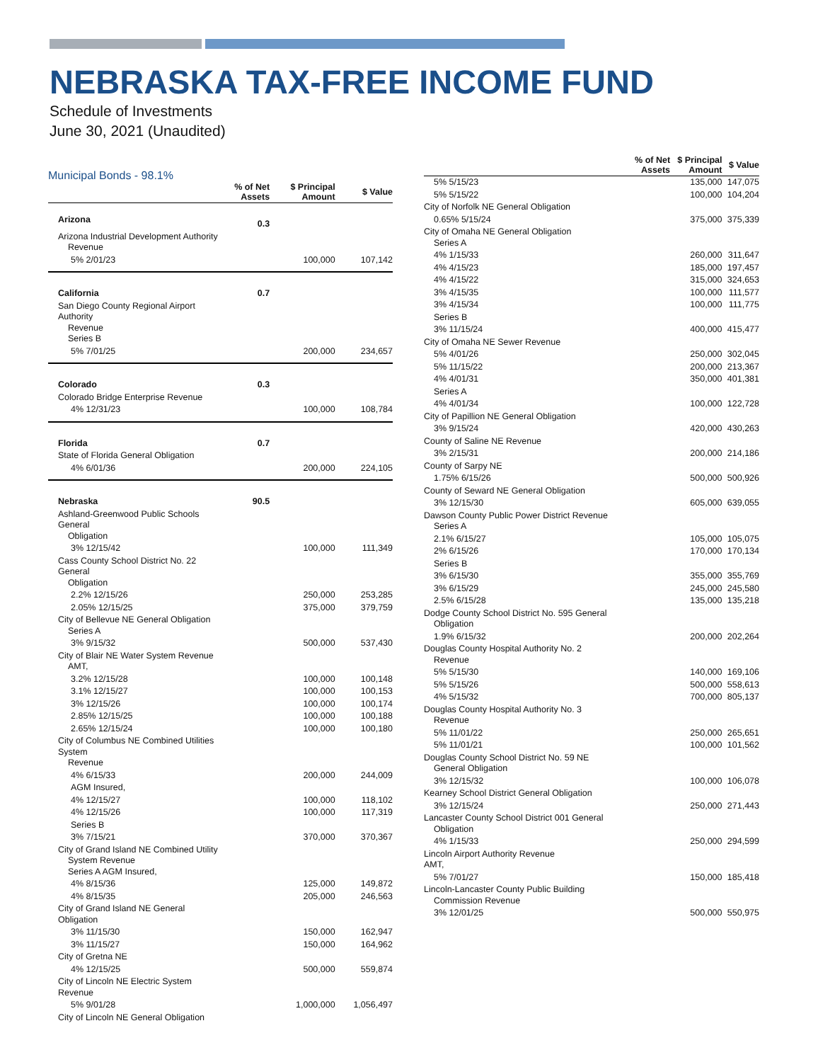NEBRASKA TAX-FREE INCOME FUND
Schedule of Investments
June 30, 2021 (Unaudited)
Municipal Bonds - 98.1%
| | % of Net Assets | $ Principal Amount | $ Value |
| --- | --- | --- | --- |
| Arizona | 0.3 | | |
| Arizona Industrial Development Authority Revenue | | | |
| 5% 2/01/23 | | 100,000 | 107,142 |
| California | 0.7 | | |
| San Diego County Regional Airport Authority Revenue Series B | | | |
| 5% 7/01/25 | | 200,000 | 234,657 |
| Colorado | 0.3 | | |
| Colorado Bridge Enterprise Revenue | | | |
| 4% 12/31/23 | | 100,000 | 108,784 |
| Florida | 0.7 | | |
| State of Florida General Obligation | | | |
| 4% 6/01/36 | | 200,000 | 224,105 |
| Nebraska | 90.5 | | |
| Ashland-Greenwood Public Schools General Obligation | | | |
| 3% 12/15/42 | | 100,000 | 111,349 |
| Cass County School District No. 22 General Obligation | | | |
| 2.2% 12/15/26 | | 250,000 | 253,285 |
| 2.05% 12/15/25 | | 375,000 | 379,759 |
| City of Bellevue NE General Obligation Series A | | | |
| 3% 9/15/32 | | 500,000 | 537,430 |
| City of Blair NE Water System Revenue AMT, | | | |
| 3.2% 12/15/28 | | 100,000 | 100,148 |
| 3.1% 12/15/27 | | 100,000 | 100,153 |
| 3% 12/15/26 | | 100,000 | 100,174 |
| 2.85% 12/15/25 | | 100,000 | 100,188 |
| 2.65% 12/15/24 | | 100,000 | 100,180 |
| City of Columbus NE Combined Utilities System Revenue | | | |
| 4% 6/15/33 | | 200,000 | 244,009 |
| AGM Insured, | | | |
| 4% 12/15/27 | | 100,000 | 118,102 |
| 4% 12/15/26 | | 100,000 | 117,319 |
| Series B | | | |
| 3% 7/15/21 | | 370,000 | 370,367 |
| City of Grand Island NE Combined Utility System Revenue Series A AGM Insured, | | | |
| 4% 8/15/36 | | 125,000 | 149,872 |
| 4% 8/15/35 | | 205,000 | 246,563 |
| City of Grand Island NE General Obligation | | | |
| 3% 11/15/30 | | 150,000 | 162,947 |
| 3% 11/15/27 | | 150,000 | 164,962 |
| City of Gretna NE | | | |
| 4% 12/15/25 | | 500,000 | 559,874 |
| City of Lincoln NE Electric System Revenue | | | |
| 5% 9/01/28 | | 1,000,000 | 1,056,497 |
| City of Lincoln NE General Obligation | | | |
| | % of Net Assets | $ Principal Amount | $ Value |
| --- | --- | --- | --- |
| 5% 5/15/23 | | 135,000 | 147,075 |
| 5% 5/15/22 | | 100,000 | 104,204 |
| City of Norfolk NE General Obligation | | | |
| 0.65% 5/15/24 | | 375,000 | 375,339 |
| City of Omaha NE General Obligation Series A | | | |
| 4% 1/15/33 | | 260,000 | 311,647 |
| 4% 4/15/23 | | 185,000 | 197,457 |
| 4% 4/15/22 | | 315,000 | 324,653 |
| 3% 4/15/35 | | 100,000 | 111,577 |
| 3% 4/15/34 | | 100,000 | 111,775 |
| Series B | | | |
| 3% 11/15/24 | | 400,000 | 415,477 |
| City of Omaha NE Sewer Revenue | | | |
| 5% 4/01/26 | | 250,000 | 302,045 |
| 5% 11/15/22 | | 200,000 | 213,367 |
| 4% 4/01/31 | | 350,000 | 401,381 |
| Series A | | | |
| 4% 4/01/34 | | 100,000 | 122,728 |
| City of Papillion NE General Obligation | | | |
| 3% 9/15/24 | | 420,000 | 430,263 |
| County of Saline NE Revenue | | | |
| 3% 2/15/31 | | 200,000 | 214,186 |
| County of Sarpy NE | | | |
| 1.75% 6/15/26 | | 500,000 | 500,926 |
| County of Seward NE General Obligation | | | |
| 3% 12/15/30 | | 605,000 | 639,055 |
| Dawson County Public Power District Revenue Series A | | | |
| 2.1% 6/15/27 | | 105,000 | 105,075 |
| 2% 6/15/26 | | 170,000 | 170,134 |
| Series B | | | |
| 3% 6/15/30 | | 355,000 | 355,769 |
| 3% 6/15/29 | | 245,000 | 245,580 |
| 2.5% 6/15/28 | | 135,000 | 135,218 |
| Dodge County School District No. 595 General Obligation | | | |
| 1.9% 6/15/32 | | 200,000 | 202,264 |
| Douglas County Hospital Authority No. 2 Revenue | | | |
| 5% 5/15/30 | | 140,000 | 169,106 |
| 5% 5/15/26 | | 500,000 | 558,613 |
| 4% 5/15/32 | | 700,000 | 805,137 |
| Douglas County Hospital Authority No. 3 Revenue | | | |
| 5% 11/01/22 | | 250,000 | 265,651 |
| 5% 11/01/21 | | 100,000 | 101,562 |
| Douglas County School District No. 59 NE General Obligation | | | |
| 3% 12/15/32 | | 100,000 | 106,078 |
| Kearney School District General Obligation | | | |
| 3% 12/15/24 | | 250,000 | 271,443 |
| Lancaster County School District 001 General Obligation | | | |
| 4% 1/15/33 | | 250,000 | 294,599 |
| Lincoln Airport Authority Revenue AMT, | | | |
| 5% 7/01/27 | | 150,000 | 185,418 |
| Lincoln-Lancaster County Public Building Commission Revenue | | | |
| 3% 12/01/25 | | 500,000 | 550,975 |